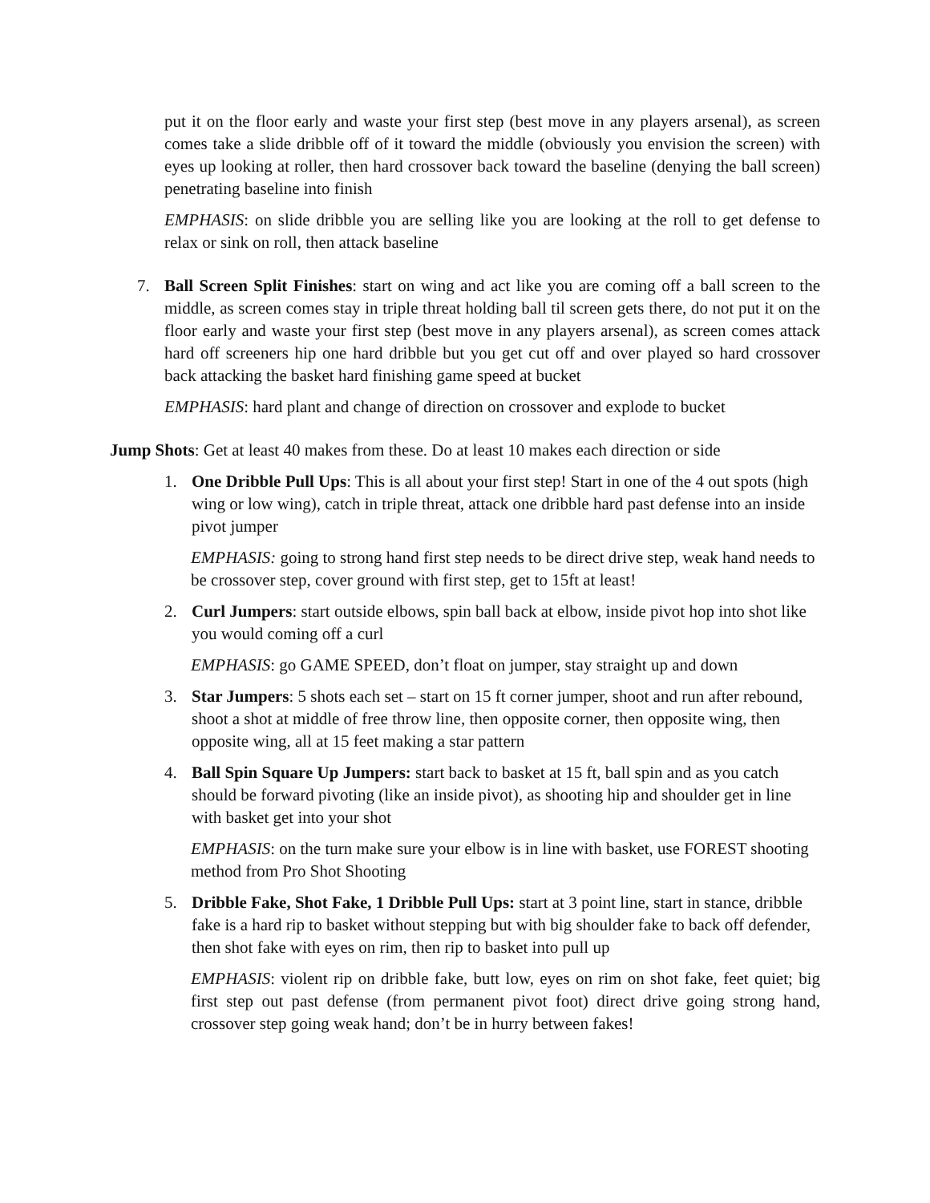put it on the floor early and waste your first step (best move in any players arsenal), as screen comes take a slide dribble off of it toward the middle (obviously you envision the screen) with eyes up looking at roller, then hard crossover back toward the baseline (denying the ball screen) penetrating baseline into finish
EMPHASIS: on slide dribble you are selling like you are looking at the roll to get defense to relax or sink on roll, then attack baseline
7. Ball Screen Split Finishes: start on wing and act like you are coming off a ball screen to the middle, as screen comes stay in triple threat holding ball til screen gets there, do not put it on the floor early and waste your first step (best move in any players arsenal), as screen comes attack hard off screeners hip one hard dribble but you get cut off and over played so hard crossover back attacking the basket hard finishing game speed at bucket
EMPHASIS: hard plant and change of direction on crossover and explode to bucket
Jump Shots: Get at least 40 makes from these. Do at least 10 makes each direction or side
1. One Dribble Pull Ups: This is all about your first step! Start in one of the 4 out spots (high wing or low wing), catch in triple threat, attack one dribble hard past defense into an inside pivot jumper
EMPHASIS: going to strong hand first step needs to be direct drive step, weak hand needs to be crossover step, cover ground with first step, get to 15ft at least!
2. Curl Jumpers: start outside elbows, spin ball back at elbow, inside pivot hop into shot like you would coming off a curl
EMPHASIS: go GAME SPEED, don’t float on jumper, stay straight up and down
3. Star Jumpers: 5 shots each set – start on 15 ft corner jumper, shoot and run after rebound, shoot a shot at middle of free throw line, then opposite corner, then opposite wing, then opposite wing, all at 15 feet making a star pattern
4. Ball Spin Square Up Jumpers: start back to basket at 15 ft, ball spin and as you catch should be forward pivoting (like an inside pivot), as shooting hip and shoulder get in line with basket get into your shot
EMPHASIS: on the turn make sure your elbow is in line with basket, use FOREST shooting method from Pro Shot Shooting
5. Dribble Fake, Shot Fake, 1 Dribble Pull Ups: start at 3 point line, start in stance, dribble fake is a hard rip to basket without stepping but with big shoulder fake to back off defender, then shot fake with eyes on rim, then rip to basket into pull up
EMPHASIS: violent rip on dribble fake, butt low, eyes on rim on shot fake, feet quiet; big first step out past defense (from permanent pivot foot) direct drive going strong hand, crossover step going weak hand; don’t be in hurry between fakes!